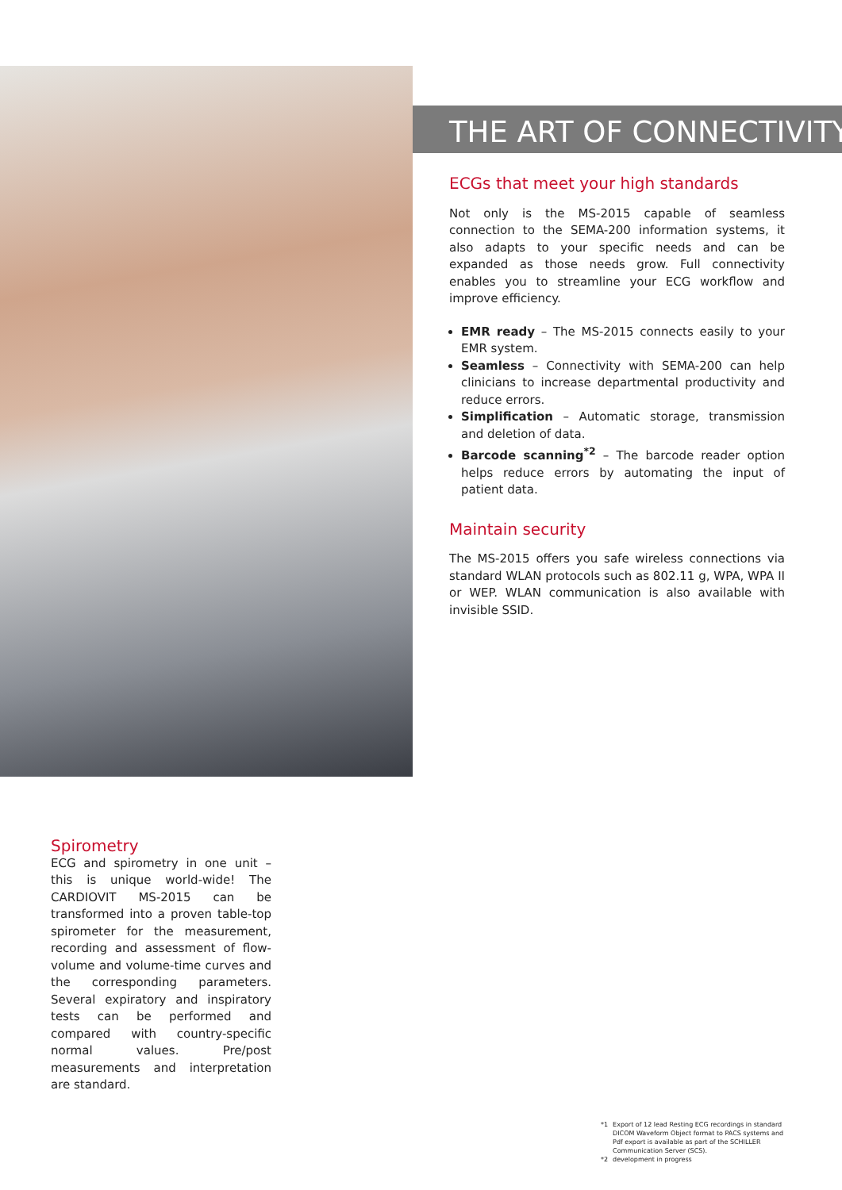THE ART OF CONNECTIVITY
ECGs that meet your high standards
Not only is the MS-2015 capable of seamless connection to the SEMA-200 information systems, it also adapts to your specific needs and can be expanded as those needs grow. Full connectivity enables you to streamline your ECG workflow and improve efficiency.
EMR ready – The MS-2015 connects easily to your EMR system.
Seamless – Connectivity with SEMA-200 can help clinicians to increase departmental productivity and reduce errors.
Simplification – Automatic storage, transmission and deletion of data.
Barcode scanning<sup>*2</sup> – The barcode reader option helps reduce errors by automating the input of patient data.
Maintain security
The MS-2015 offers you safe wireless connections via standard WLAN protocols such as 802.11 g, WPA, WPA II or WEP. WLAN communication is also available with invisible SSID.
Spirometry
ECG and spirometry in one unit – this is unique world-wide! The CARDIOVIT MS-2015 can be transformed into a proven table-top spirometer for the measurement, recording and assessment of flow-volume and volume-time curves and the corresponding parameters. Several expiratory and inspiratory tests can be performed and compared with country-specific normal values. Pre/post measurements and interpretation are standard.
*1 Export of 12 lead Resting ECG recordings in standard DICOM Waveform Object format to PACS systems and Pdf export is available as part of the SCHILLER Communication Server (SCS).
*2 development in progress